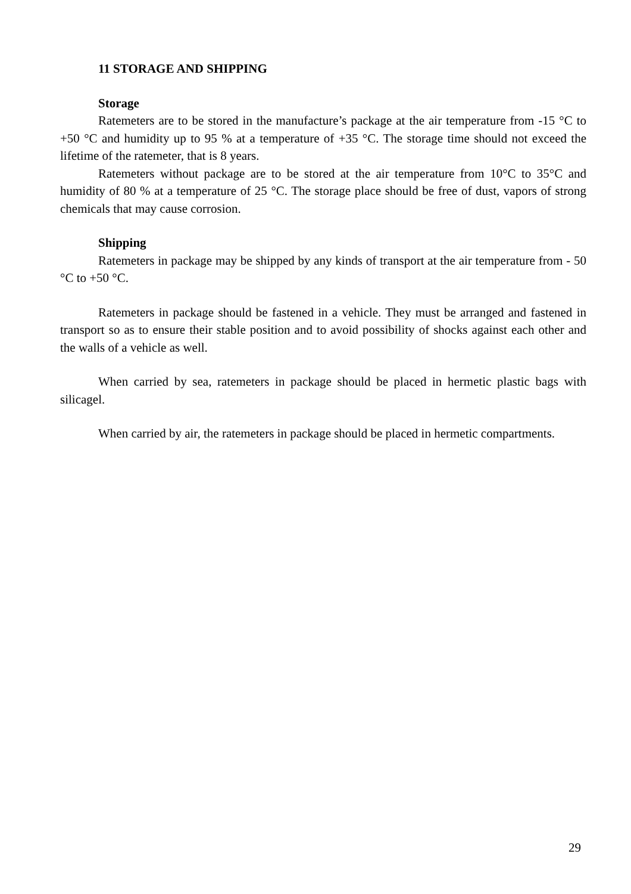11 STORAGE AND SHIPPING
Storage
Ratemeters are to be stored in the manufacture’s package at the air temperature from -15 °C to +50 °C and humidity up to 95 % at a temperature of +35 °C. The storage time should not exceed the lifetime of the ratemeter, that is 8 years.
Ratemeters without package are to be stored at the air temperature from 10°C to 35°C and humidity of 80 % at a temperature of 25 °C. The storage place should be free of dust, vapors of strong chemicals that may cause corrosion.
Shipping
Ratemeters in package may be shipped by any kinds of transport at the air temperature from - 50 °C to +50 °C.
Ratemeters in package should be fastened in a vehicle. They must be arranged and fastened in transport so as to ensure their stable position and to avoid possibility of shocks against each other and the walls of a vehicle as well.
When carried by sea, ratemeters in package should be placed in hermetic plastic bags with silicagel.
When carried by air, the ratemeters in package should be placed in hermetic compartments.
29